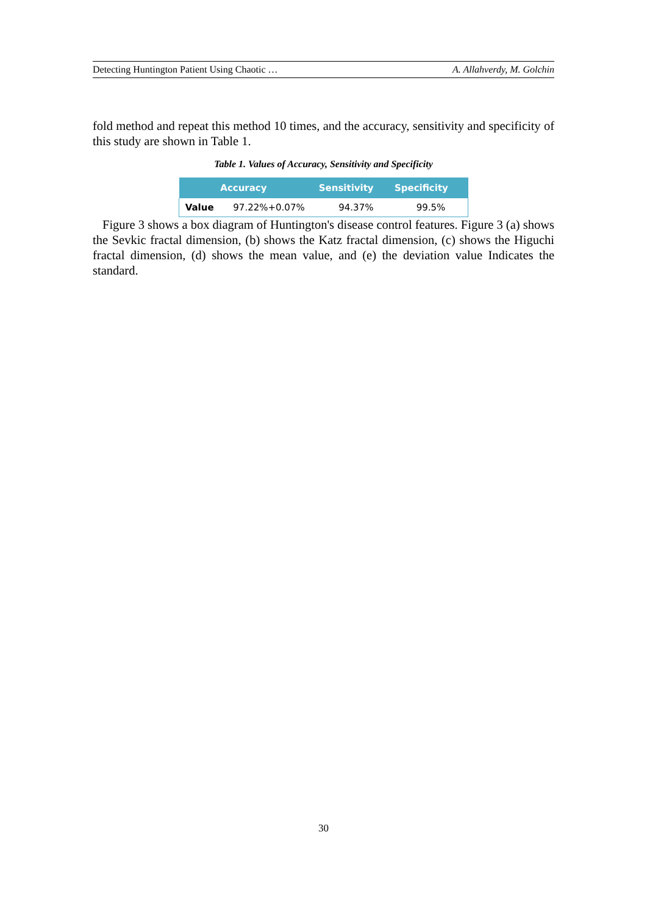Detecting Huntington Patient Using Chaotic … A. Allahverdy, M. Golchin
fold method and repeat this method 10 times, and the accuracy, sensitivity and specificity of this study are shown in Table 1.
Table 1. Values of Accuracy, Sensitivity and Specificity
| | Accuracy | Sensitivity | Specificity |
| --- | --- | --- | --- |
| Value | 97.22%+0.07% | 94.37% | 99.5% |
Figure 3 shows a box diagram of Huntington's disease control features. Figure 3 (a) shows the Sevkic fractal dimension, (b) shows the Katz fractal dimension, (c) shows the Higuchi fractal dimension, (d) shows the mean value, and (e) the deviation value Indicates the standard.
30